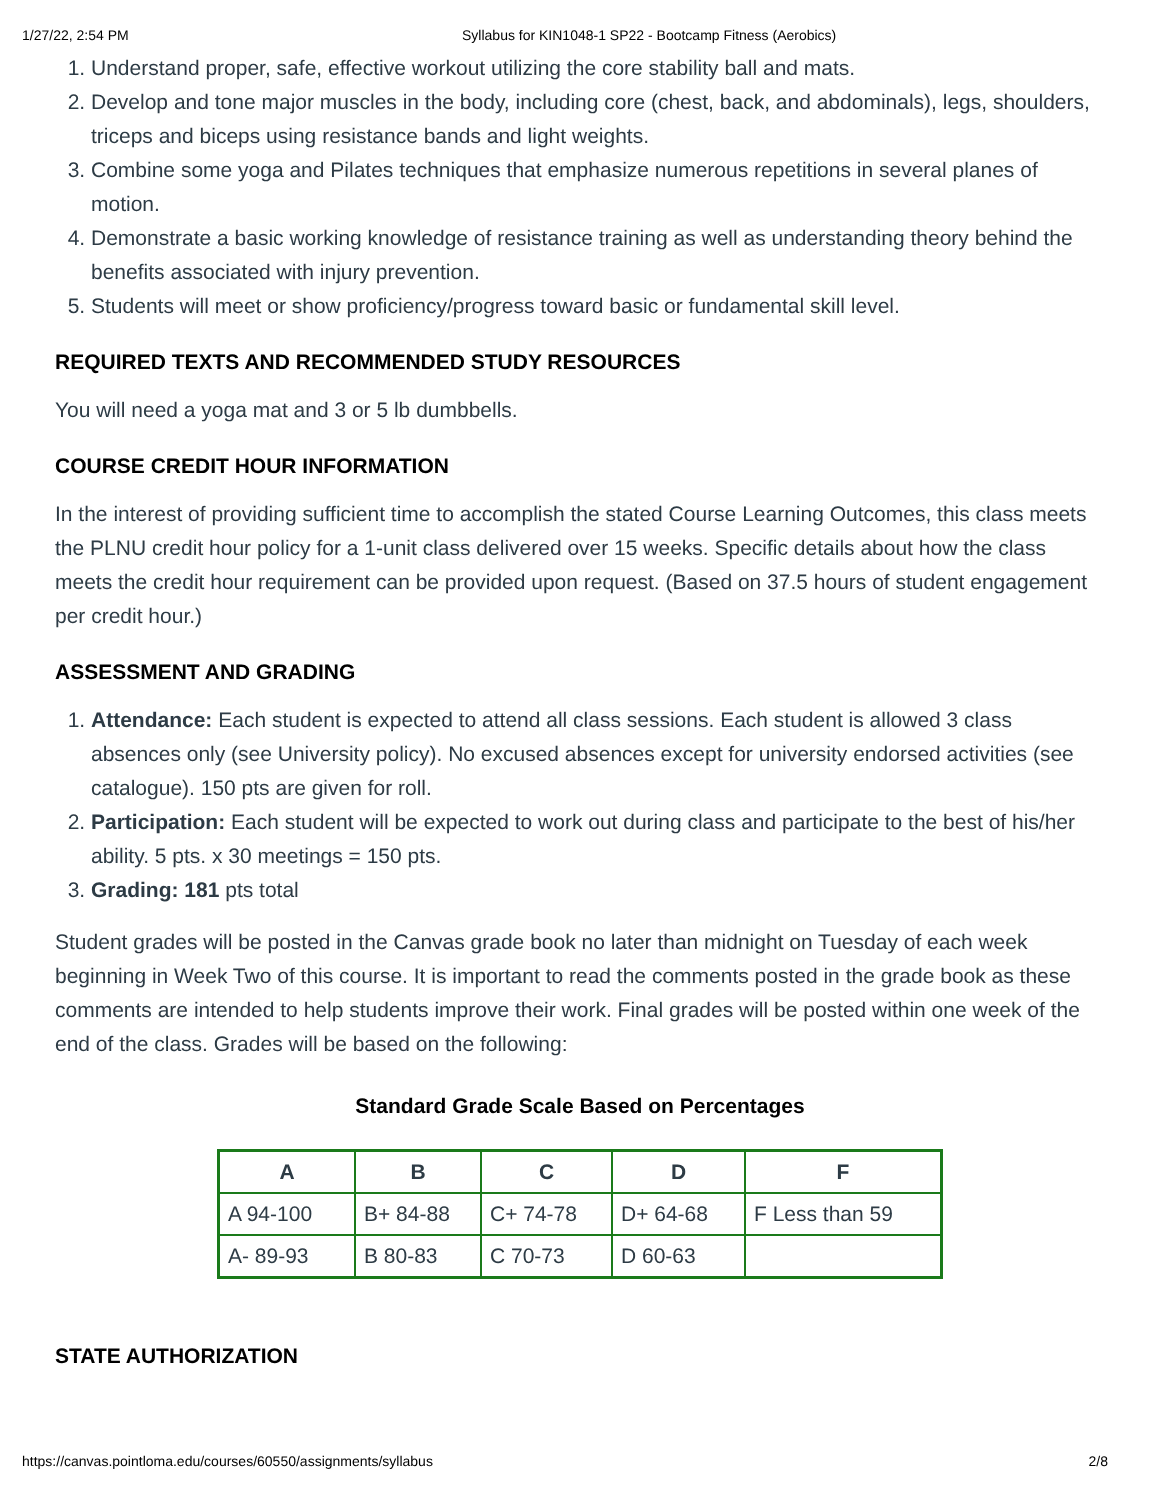1/27/22, 2:54 PM Syllabus for KIN1048-1 SP22 - Bootcamp Fitness (Aerobics)
1. Understand proper, safe, effective workout utilizing the core stability ball and mats.
2. Develop and tone major muscles in the body, including core (chest, back, and abdominals), legs, shoulders, triceps and biceps using resistance bands and light weights.
3. Combine some yoga and Pilates techniques that emphasize numerous repetitions in several planes of motion.
4. Demonstrate a basic working knowledge of resistance training as well as understanding theory behind the benefits associated with injury prevention.
5. Students will meet or show proficiency/progress toward basic or fundamental skill level.
REQUIRED TEXTS AND RECOMMENDED STUDY RESOURCES
You will need a yoga mat and 3 or 5 lb dumbbells.
COURSE CREDIT HOUR INFORMATION
In the interest of providing sufficient time to accomplish the stated Course Learning Outcomes, this class meets the PLNU credit hour policy for a 1-unit class delivered over 15 weeks. Specific details about how the class meets the credit hour requirement can be provided upon request. (Based on 37.5 hours of student engagement per credit hour.)
ASSESSMENT AND GRADING
1. Attendance: Each student is expected to attend all class sessions. Each student is allowed 3 class absences only (see University policy). No excused absences except for university endorsed activities (see catalogue). 150 pts are given for roll.
2. Participation: Each student will be expected to work out during class and participate to the best of his/her ability. 5 pts. x 30 meetings = 150 pts.
3. Grading: 181 pts total
Student grades will be posted in the Canvas grade book no later than midnight on Tuesday of each week beginning in Week Two of this course. It is important to read the comments posted in the grade book as these comments are intended to help students improve their work. Final grades will be posted within one week of the end of the class. Grades will be based on the following:
Standard Grade Scale Based on Percentages
| A | B | C | D | F |
| --- | --- | --- | --- | --- |
| A 94-100 | B+ 84-88 | C+ 74-78 | D+ 64-68 | F Less than 59 |
| A- 89-93 | B 80-83 | C 70-73 | D 60-63 | |
STATE AUTHORIZATION
https://canvas.pointloma.edu/courses/60550/assignments/syllabus 2/8